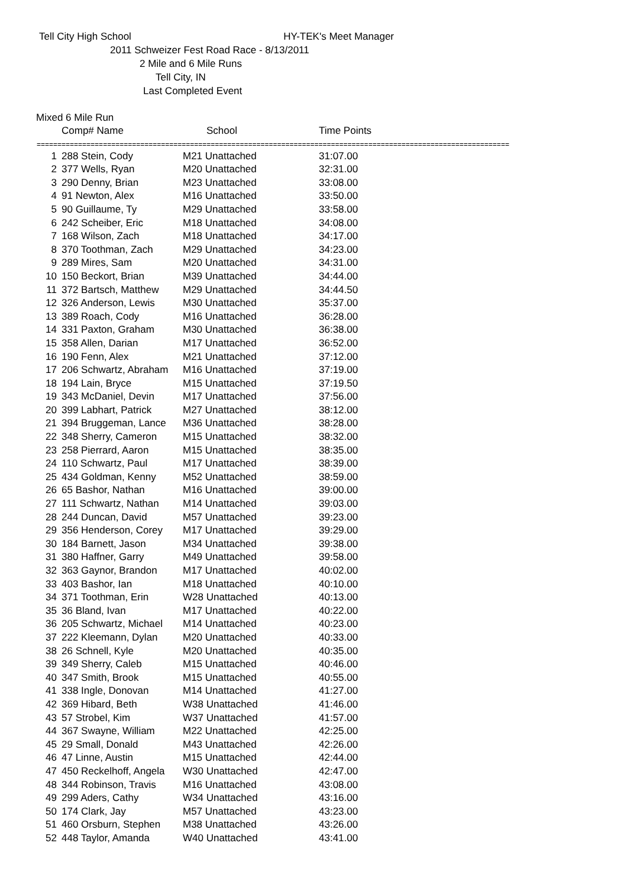Tell City High School HY-TEK's Meet Manager
2011 Schweizer Fest Road Race - 8/13/2011
2 Mile and 6 Mile Runs
Tell City, IN
Last Completed Event
Mixed 6 Mile Run
| | Comp# Name | School | Time Points |
| --- | --- | --- | --- |
| ================================================================================================================== | | | |
| 1 | 288 Stein, Cody | M21 Unattached | 31:07.00 |
| 2 | 377 Wells, Ryan | M20 Unattached | 32:31.00 |
| 3 | 290 Denny, Brian | M23 Unattached | 33:08.00 |
| 4 | 91 Newton, Alex | M16 Unattached | 33:50.00 |
| 5 | 90 Guillaume, Ty | M29 Unattached | 33:58.00 |
| 6 | 242 Scheiber, Eric | M18 Unattached | 34:08.00 |
| 7 | 168 Wilson, Zach | M18 Unattached | 34:17.00 |
| 8 | 370 Toothman, Zach | M29 Unattached | 34:23.00 |
| 9 | 289 Mires, Sam | M20 Unattached | 34:31.00 |
| 10 | 150 Beckort, Brian | M39 Unattached | 34:44.00 |
| 11 | 372 Bartsch, Matthew | M29 Unattached | 34:44.50 |
| 12 | 326 Anderson, Lewis | M30 Unattached | 35:37.00 |
| 13 | 389 Roach, Cody | M16 Unattached | 36:28.00 |
| 14 | 331 Paxton, Graham | M30 Unattached | 36:38.00 |
| 15 | 358 Allen, Darian | M17 Unattached | 36:52.00 |
| 16 | 190 Fenn, Alex | M21 Unattached | 37:12.00 |
| 17 | 206 Schwartz, Abraham | M16 Unattached | 37:19.00 |
| 18 | 194 Lain, Bryce | M15 Unattached | 37:19.50 |
| 19 | 343 McDaniel, Devin | M17 Unattached | 37:56.00 |
| 20 | 399 Labhart, Patrick | M27 Unattached | 38:12.00 |
| 21 | 394 Bruggeman, Lance | M36 Unattached | 38:28.00 |
| 22 | 348 Sherry, Cameron | M15 Unattached | 38:32.00 |
| 23 | 258 Pierrard, Aaron | M15 Unattached | 38:35.00 |
| 24 | 110 Schwartz, Paul | M17 Unattached | 38:39.00 |
| 25 | 434 Goldman, Kenny | M52 Unattached | 38:59.00 |
| 26 | 65 Bashor, Nathan | M16 Unattached | 39:00.00 |
| 27 | 111 Schwartz, Nathan | M14 Unattached | 39:03.00 |
| 28 | 244 Duncan, David | M57 Unattached | 39:23.00 |
| 29 | 356 Henderson, Corey | M17 Unattached | 39:29.00 |
| 30 | 184 Barnett, Jason | M34 Unattached | 39:38.00 |
| 31 | 380 Haffner, Garry | M49 Unattached | 39:58.00 |
| 32 | 363 Gaynor, Brandon | M17 Unattached | 40:02.00 |
| 33 | 403 Bashor, Ian | M18 Unattached | 40:10.00 |
| 34 | 371 Toothman, Erin | W28 Unattached | 40:13.00 |
| 35 | 36 Bland, Ivan | M17 Unattached | 40:22.00 |
| 36 | 205 Schwartz, Michael | M14 Unattached | 40:23.00 |
| 37 | 222 Kleemann, Dylan | M20 Unattached | 40:33.00 |
| 38 | 26 Schnell, Kyle | M20 Unattached | 40:35.00 |
| 39 | 349 Sherry, Caleb | M15 Unattached | 40:46.00 |
| 40 | 347 Smith, Brook | M15 Unattached | 40:55.00 |
| 41 | 338 Ingle, Donovan | M14 Unattached | 41:27.00 |
| 42 | 369 Hibard, Beth | W38 Unattached | 41:46.00 |
| 43 | 57 Strobel, Kim | W37 Unattached | 41:57.00 |
| 44 | 367 Swayne, William | M22 Unattached | 42:25.00 |
| 45 | 29 Small, Donald | M43 Unattached | 42:26.00 |
| 46 | 47 Linne, Austin | M15 Unattached | 42:44.00 |
| 47 | 450 Reckelhoff, Angela | W30 Unattached | 42:47.00 |
| 48 | 344 Robinson, Travis | M16 Unattached | 43:08.00 |
| 49 | 299 Aders, Cathy | W34 Unattached | 43:16.00 |
| 50 | 174 Clark, Jay | M57 Unattached | 43:23.00 |
| 51 | 460 Orsburn, Stephen | M38 Unattached | 43:26.00 |
| 52 | 448 Taylor, Amanda | W40 Unattached | 43:41.00 |